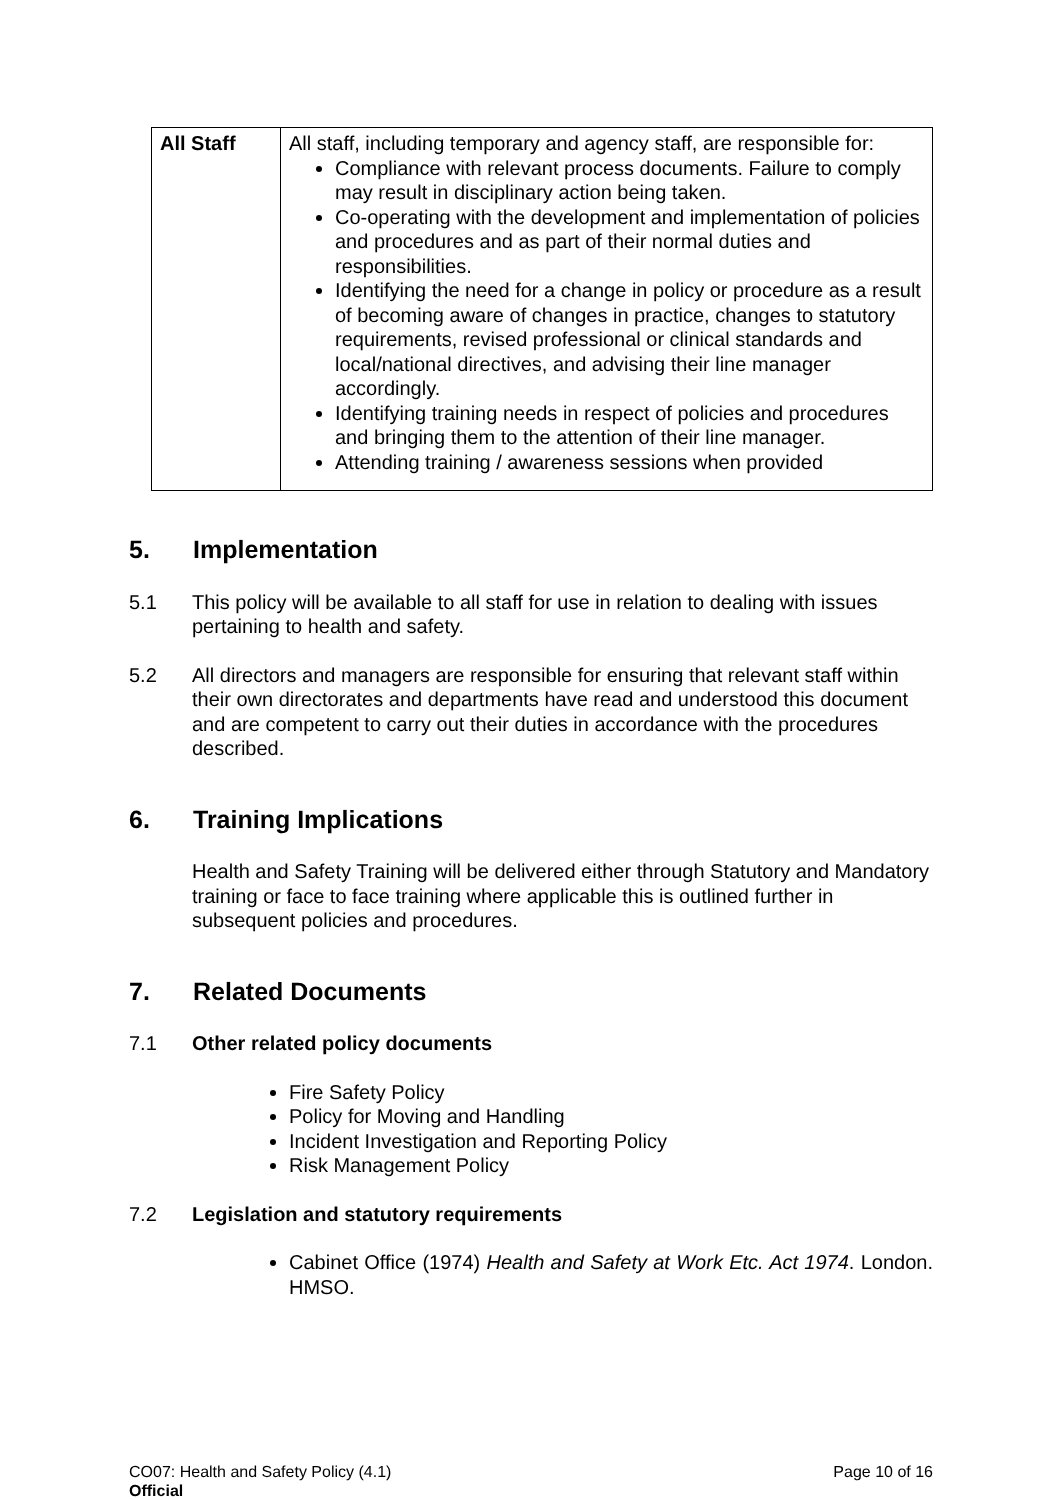| All Staff | All staff, including temporary and agency staff, are responsible for: Compliance with relevant process documents. Failure to comply may result in disciplinary action being taken. Co-operating with the development and implementation of policies and procedures and as part of their normal duties and responsibilities. Identifying the need for a change in policy or procedure as a result of becoming aware of changes in practice, changes to statutory requirements, revised professional or clinical standards and local/national directives, and advising their line manager accordingly. Identifying training needs in respect of policies and procedures and bringing them to the attention of their line manager. Attending training / awareness sessions when provided |
5. Implementation
5.1 This policy will be available to all staff for use in relation to dealing with issues pertaining to health and safety.
5.2 All directors and managers are responsible for ensuring that relevant staff within their own directorates and departments have read and understood this document and are competent to carry out their duties in accordance with the procedures described.
6. Training Implications
Health and Safety Training will be delivered either through Statutory and Mandatory training or face to face training where applicable this is outlined further in subsequent policies and procedures.
7. Related Documents
7.1 Other related policy documents
Fire Safety Policy
Policy for Moving and Handling
Incident Investigation and Reporting Policy
Risk Management Policy
7.2 Legislation and statutory requirements
Cabinet Office (1974) Health and Safety at Work Etc. Act 1974. London. HMSO.
CO07: Health and Safety Policy (4.1)
Official
Page 10 of 16